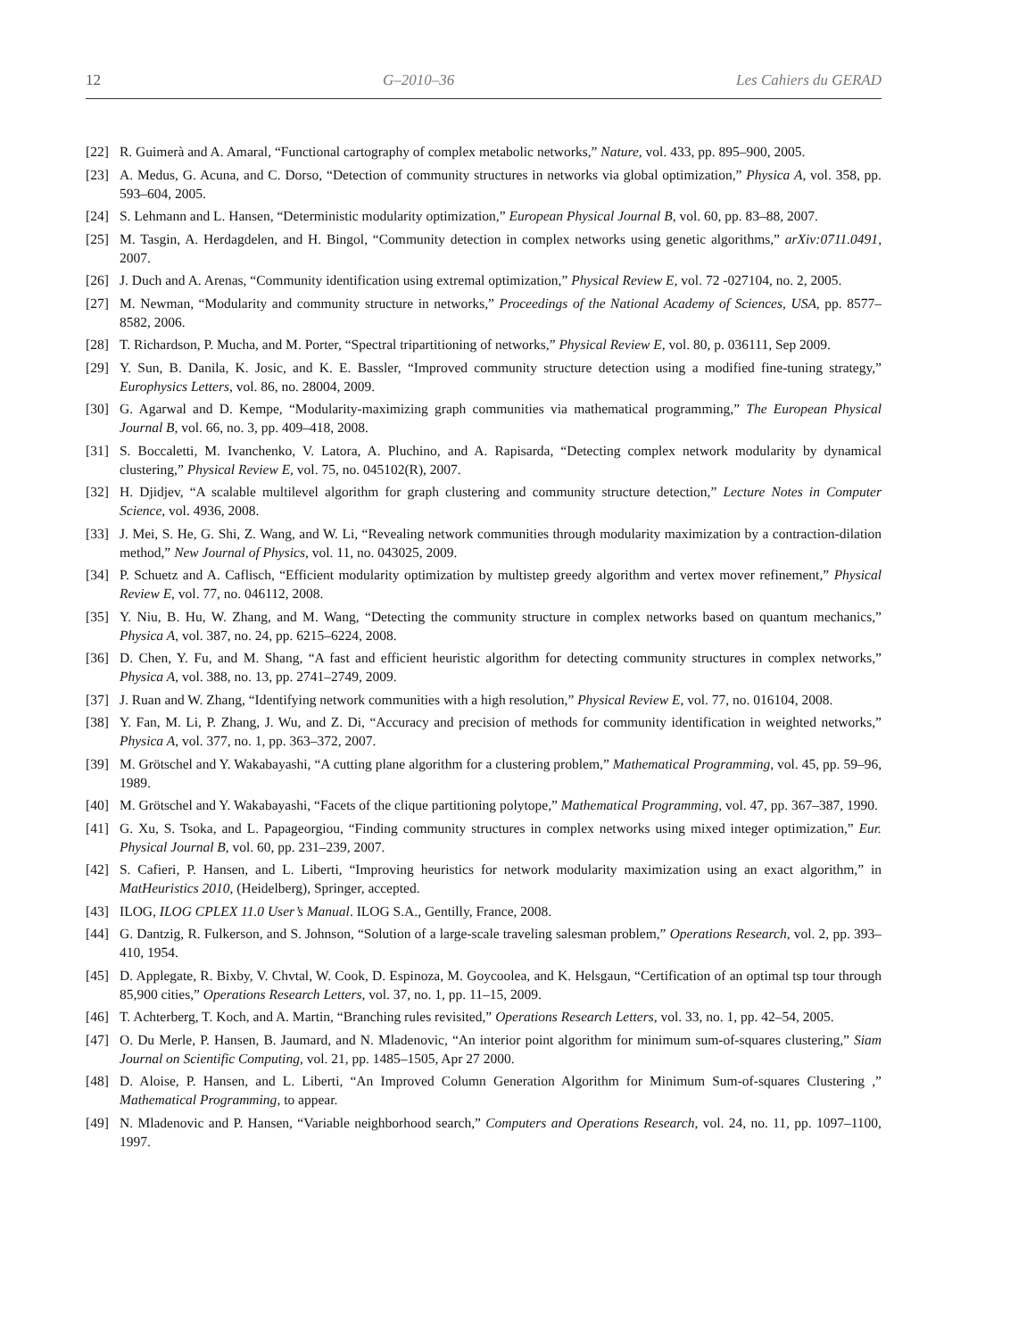12 G–2010–36 Les Cahiers du GERAD
[22] R. Guimerà and A. Amaral, “Functional cartography of complex metabolic networks,” Nature, vol. 433, pp. 895–900, 2005.
[23] A. Medus, G. Acuna, and C. Dorso, “Detection of community structures in networks via global optimization,” Physica A, vol. 358, pp. 593–604, 2005.
[24] S. Lehmann and L. Hansen, “Deterministic modularity optimization,” European Physical Journal B, vol. 60, pp. 83–88, 2007.
[25] M. Tasgin, A. Herdagdelen, and H. Bingol, “Community detection in complex networks using genetic algorithms,” arXiv:0711.0491, 2007.
[26] J. Duch and A. Arenas, “Community identification using extremal optimization,” Physical Review E, vol. 72 -027104, no. 2, 2005.
[27] M. Newman, “Modularity and community structure in networks,” Proceedings of the National Academy of Sciences, USA, pp. 8577–8582, 2006.
[28] T. Richardson, P. Mucha, and M. Porter, “Spectral tripartitioning of networks,” Physical Review E, vol. 80, p. 036111, Sep 2009.
[29] Y. Sun, B. Danila, K. Josic, and K. E. Bassler, “Improved community structure detection using a modified fine-tuning strategy,” Europhysics Letters, vol. 86, no. 28004, 2009.
[30] G. Agarwal and D. Kempe, “Modularity-maximizing graph communities via mathematical programming,” The European Physical Journal B, vol. 66, no. 3, pp. 409–418, 2008.
[31] S. Boccaletti, M. Ivanchenko, V. Latora, A. Pluchino, and A. Rapisarda, “Detecting complex network modularity by dynamical clustering,” Physical Review E, vol. 75, no. 045102(R), 2007.
[32] H. Djidjev, “A scalable multilevel algorithm for graph clustering and community structure detection,” Lecture Notes in Computer Science, vol. 4936, 2008.
[33] J. Mei, S. He, G. Shi, Z. Wang, and W. Li, “Revealing network communities through modularity maximization by a contraction-dilation method,” New Journal of Physics, vol. 11, no. 043025, 2009.
[34] P. Schuetz and A. Caflisch, “Efficient modularity optimization by multistep greedy algorithm and vertex mover refinement,” Physical Review E, vol. 77, no. 046112, 2008.
[35] Y. Niu, B. Hu, W. Zhang, and M. Wang, “Detecting the community structure in complex networks based on quantum mechanics,” Physica A, vol. 387, no. 24, pp. 6215–6224, 2008.
[36] D. Chen, Y. Fu, and M. Shang, “A fast and efficient heuristic algorithm for detecting community structures in complex networks,” Physica A, vol. 388, no. 13, pp. 2741–2749, 2009.
[37] J. Ruan and W. Zhang, “Identifying network communities with a high resolution,” Physical Review E, vol. 77, no. 016104, 2008.
[38] Y. Fan, M. Li, P. Zhang, J. Wu, and Z. Di, “Accuracy and precision of methods for community identification in weighted networks,” Physica A, vol. 377, no. 1, pp. 363–372, 2007.
[39] M. Grötschel and Y. Wakabayashi, “A cutting plane algorithm for a clustering problem,” Mathematical Programming, vol. 45, pp. 59–96, 1989.
[40] M. Grötschel and Y. Wakabayashi, “Facets of the clique partitioning polytope,” Mathematical Programming, vol. 47, pp. 367–387, 1990.
[41] G. Xu, S. Tsoka, and L. Papageorgiou, “Finding community structures in complex networks using mixed integer optimization,” Eur. Physical Journal B, vol. 60, pp. 231–239, 2007.
[42] S. Cafieri, P. Hansen, and L. Liberti, “Improving heuristics for network modularity maximization using an exact algorithm,” in MatHeuristics 2010, (Heidelberg), Springer, accepted.
[43] ILOG, ILOG CPLEX 11.0 User’s Manual. ILOG S.A., Gentilly, France, 2008.
[44] G. Dantzig, R. Fulkerson, and S. Johnson, “Solution of a large-scale traveling salesman problem,” Operations Research, vol. 2, pp. 393–410, 1954.
[45] D. Applegate, R. Bixby, V. Chvtal, W. Cook, D. Espinoza, M. Goycoolea, and K. Helsgaun, “Certification of an optimal tsp tour through 85,900 cities,” Operations Research Letters, vol. 37, no. 1, pp. 11–15, 2009.
[46] T. Achterberg, T. Koch, and A. Martin, “Branching rules revisited,” Operations Research Letters, vol. 33, no. 1, pp. 42–54, 2005.
[47] O. Du Merle, P. Hansen, B. Jaumard, and N. Mladenovic, “An interior point algorithm for minimum sum-of-squares clustering,” Siam Journal on Scientific Computing, vol. 21, pp. 1485–1505, Apr 27 2000.
[48] D. Aloise, P. Hansen, and L. Liberti, “An Improved Column Generation Algorithm for Minimum Sum-of-squares Clustering ,” Mathematical Programming, to appear.
[49] N. Mladenovic and P. Hansen, “Variable neighborhood search,” Computers and Operations Research, vol. 24, no. 11, pp. 1097–1100, 1997.